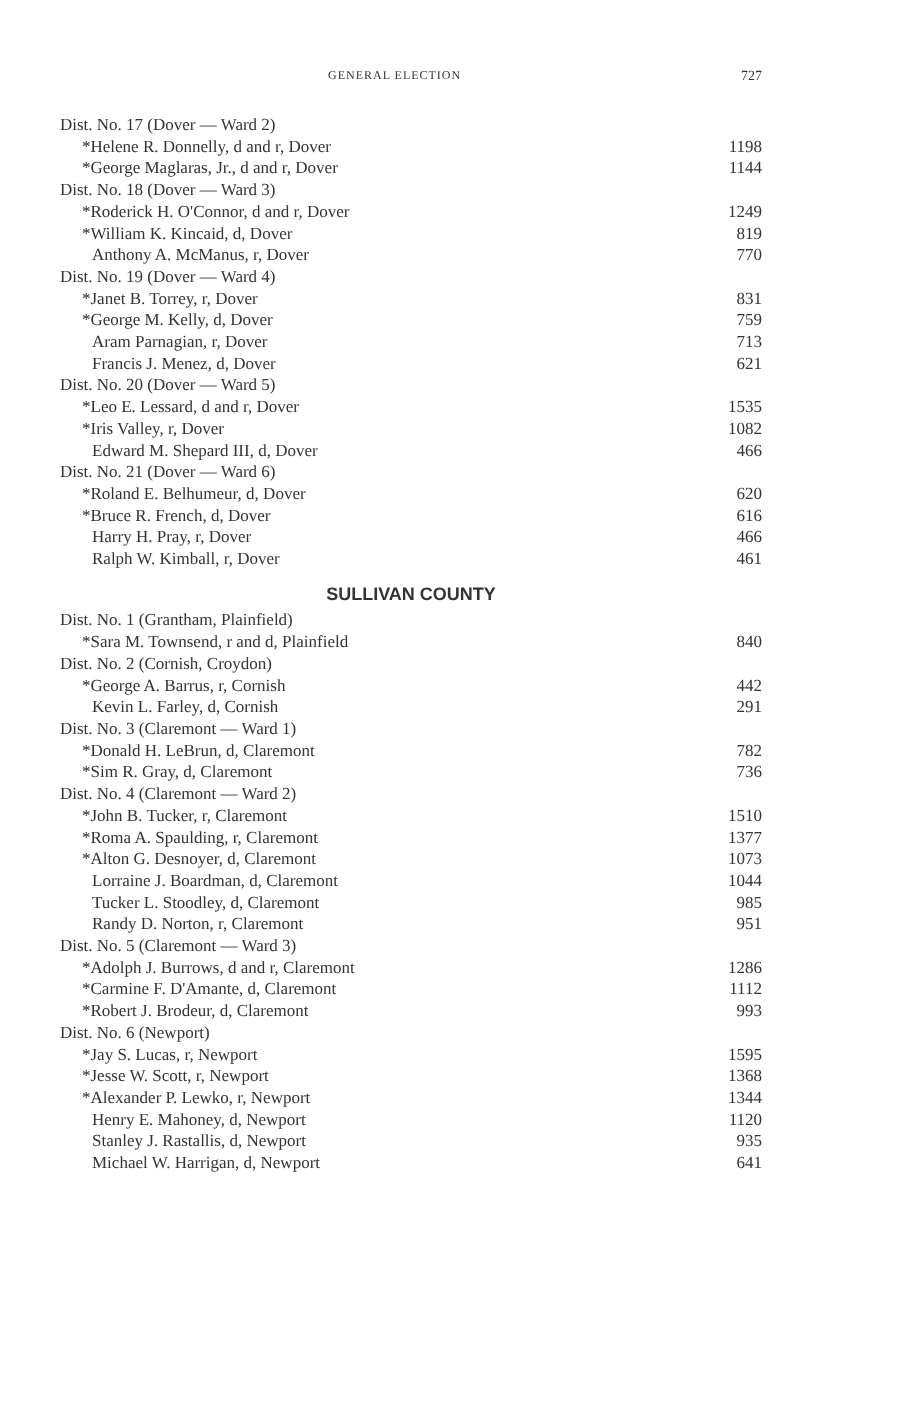GENERAL ELECTION 727
| Dist. No. 17 (Dover — Ward 2) | |
| *Helene R. Donnelly, d and r, Dover | 1198 |
| *George Maglaras, Jr., d and r, Dover | 1144 |
| Dist. No. 18 (Dover — Ward 3) | |
| *Roderick H. O'Connor, d and r, Dover | 1249 |
| *William K. Kincaid, d, Dover | 819 |
| Anthony A. McManus, r, Dover | 770 |
| Dist. No. 19 (Dover — Ward 4) | |
| *Janet B. Torrey, r, Dover | 831 |
| *George M. Kelly, d, Dover | 759 |
| Aram Parnagian, r, Dover | 713 |
| Francis J. Menez, d, Dover | 621 |
| Dist. No. 20 (Dover — Ward 5) | |
| *Leo E. Lessard, d and r, Dover | 1535 |
| *Iris Valley, r, Dover | 1082 |
| Edward M. Shepard III, d, Dover | 466 |
| Dist. No. 21 (Dover — Ward 6) | |
| *Roland E. Belhumeur, d, Dover | 620 |
| *Bruce R. French, d, Dover | 616 |
| Harry H. Pray, r, Dover | 466 |
| Ralph W. Kimball, r, Dover | 461 |
| SULLIVAN COUNTY | |
| Dist. No. 1 (Grantham, Plainfield) | |
| *Sara M. Townsend, r and d, Plainfield | 840 |
| Dist. No. 2 (Cornish, Croydon) | |
| *George A. Barrus, r, Cornish | 442 |
| Kevin L. Farley, d, Cornish | 291 |
| Dist. No. 3 (Claremont — Ward 1) | |
| *Donald H. LeBrun, d, Claremont | 782 |
| *Sim R. Gray, d, Claremont | 736 |
| Dist. No. 4 (Claremont — Ward 2) | |
| *John B. Tucker, r, Claremont | 1510 |
| *Roma A. Spaulding, r, Claremont | 1377 |
| *Alton G. Desnoyer, d, Claremont | 1073 |
| Lorraine J. Boardman, d, Claremont | 1044 |
| Tucker L. Stoodley, d, Claremont | 985 |
| Randy D. Norton, r, Claremont | 951 |
| Dist. No. 5 (Claremont — Ward 3) | |
| *Adolph J. Burrows, d and r, Claremont | 1286 |
| *Carmine F. D'Amante, d, Claremont | 1112 |
| *Robert J. Brodeur, d, Claremont | 993 |
| Dist. No. 6 (Newport) | |
| *Jay S. Lucas, r, Newport | 1595 |
| *Jesse W. Scott, r, Newport | 1368 |
| *Alexander P. Lewko, r, Newport | 1344 |
| Henry E. Mahoney, d, Newport | 1120 |
| Stanley J. Rastallis, d, Newport | 935 |
| Michael W. Harrigan, d, Newport | 641 |